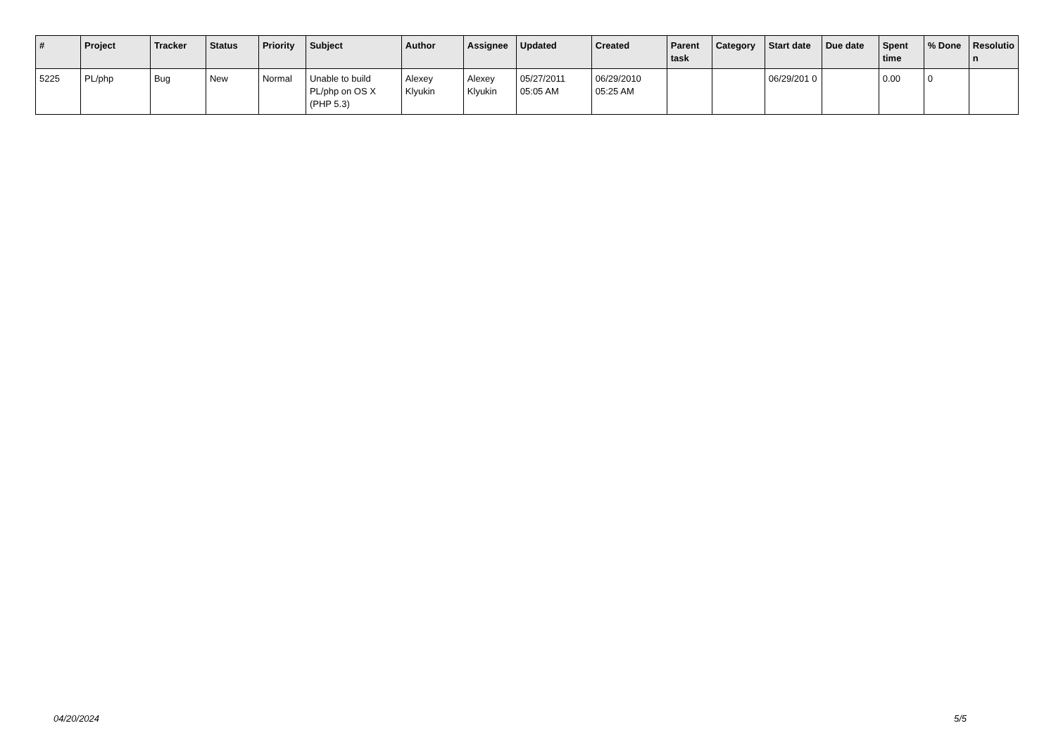| # | Project | Tracker | Status | Priority | Subject | Author | Assignee | Updated | Created | Parent task | Category | Start date | Due date | Spent time | % Done | Resolutio n |
| --- | --- | --- | --- | --- | --- | --- | --- | --- | --- | --- | --- | --- | --- | --- | --- | --- |
| 5225 | PL/php | Bug | New | Normal | Unable to build PL/php on OS X (PHP 5.3) | Alexey Klyukin | Alexey Klyukin | 05/27/2011 05:05 AM | 06/29/2010 05:25 AM | | | 06/29/201 0 | | 0.00 | 0 | |
04/20/2024 5/5